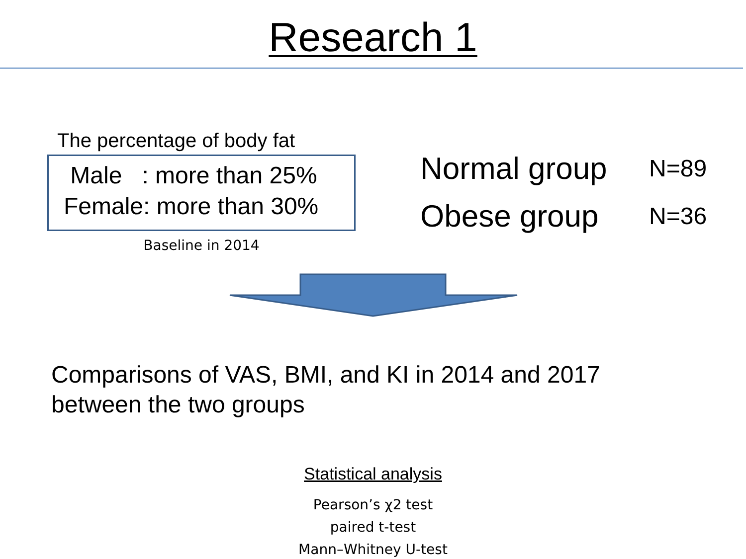Research 1
The percentage of body fat
Male : more than 25%
Female: more than 30%
Baseline in 2014
Normal group N=89
Obese group N=36
Comparisons of VAS, BMI, and KI in 2014 and 2017
between the two groups
Statistical analysis
Pearson’s χ2 test
paired t-test
Mann–Whitney U-test